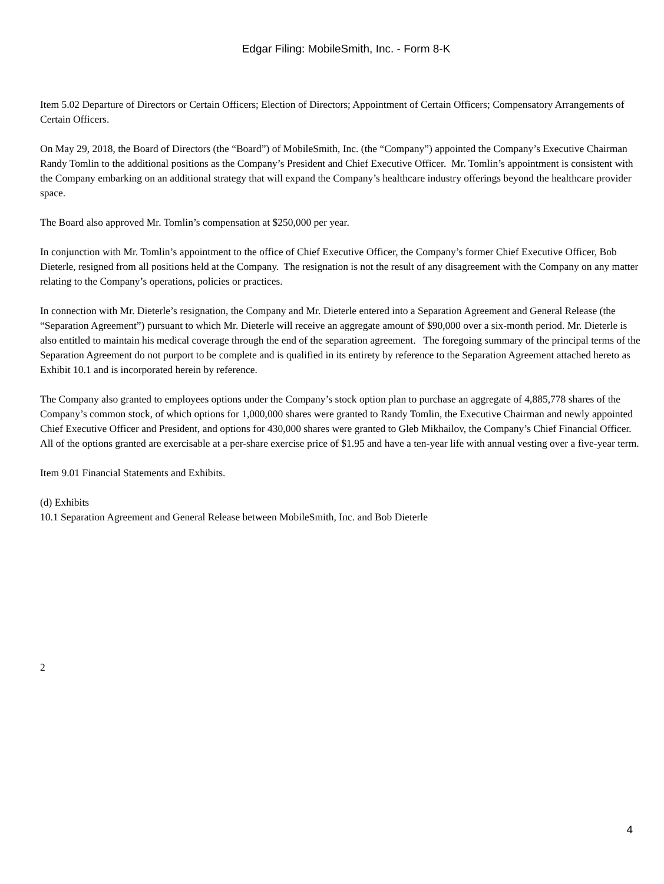Edgar Filing: MobileSmith, Inc. - Form 8-K
Item 5.02 Departure of Directors or Certain Officers; Election of Directors; Appointment of Certain Officers; Compensatory Arrangements of Certain Officers.
On May 29, 2018, the Board of Directors (the “Board”) of MobileSmith, Inc. (the “Company”) appointed the Company’s Executive Chairman Randy Tomlin to the additional positions as the Company’s President and Chief Executive Officer. Mr. Tomlin’s appointment is consistent with the Company embarking on an additional strategy that will expand the Company’s healthcare industry offerings beyond the healthcare provider space.
The Board also approved Mr. Tomlin’s compensation at $250,000 per year.
In conjunction with Mr. Tomlin’s appointment to the office of Chief Executive Officer, the Company’s former Chief Executive Officer, Bob Dieterle, resigned from all positions held at the Company. The resignation is not the result of any disagreement with the Company on any matter relating to the Company’s operations, policies or practices.
In connection with Mr. Dieterle’s resignation, the Company and Mr. Dieterle entered into a Separation Agreement and General Release (the “Separation Agreement”) pursuant to which Mr. Dieterle will receive an aggregate amount of $90,000 over a six-month period. Mr. Dieterle is also entitled to maintain his medical coverage through the end of the separation agreement. The foregoing summary of the principal terms of the Separation Agreement do not purport to be complete and is qualified in its entirety by reference to the Separation Agreement attached hereto as Exhibit 10.1 and is incorporated herein by reference.
The Company also granted to employees options under the Company’s stock option plan to purchase an aggregate of 4,885,778 shares of the Company’s common stock, of which options for 1,000,000 shares were granted to Randy Tomlin, the Executive Chairman and newly appointed Chief Executive Officer and President, and options for 430,000 shares were granted to Gleb Mikhailov, the Company’s Chief Financial Officer. All of the options granted are exercisable at a per-share exercise price of $1.95 and have a ten-year life with annual vesting over a five-year term.
Item 9.01 Financial Statements and Exhibits.
(d) Exhibits
10.1 Separation Agreement and General Release between MobileSmith, Inc. and Bob Dieterle
2
4